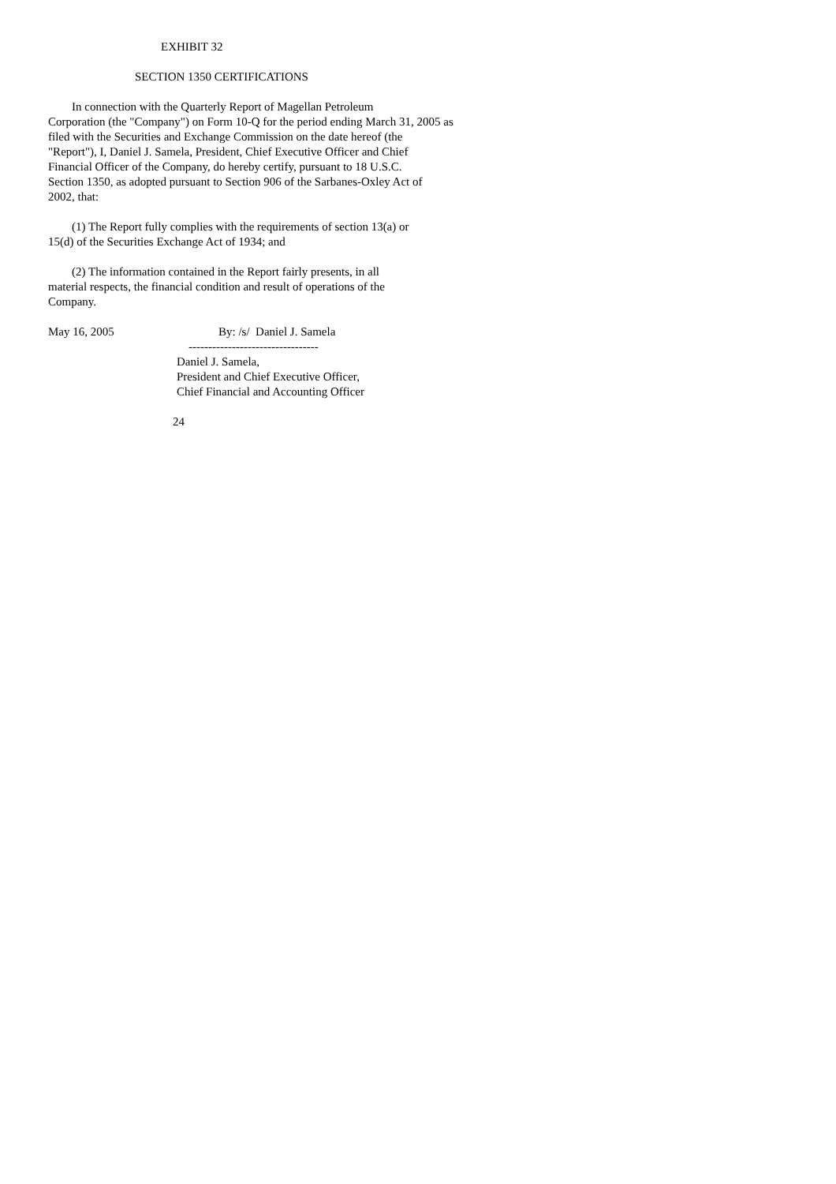EXHIBIT 32
SECTION 1350 CERTIFICATIONS
In connection with the Quarterly Report of Magellan Petroleum
Corporation (the "Company") on Form 10-Q for the period ending March 31, 2005 as
filed with the Securities and Exchange Commission on the date hereof (the
"Report"), I, Daniel J. Samela, President, Chief Executive Officer and Chief
Financial Officer of the Company, do hereby certify, pursuant to 18 U.S.C.
Section 1350, as adopted pursuant to Section 906 of the Sarbanes-Oxley Act of
2002, that:
(1) The Report fully complies with the requirements of section 13(a) or
15(d) of the Securities Exchange Act of 1934; and
(2) The information contained in the Report fairly presents, in all
material respects, the financial condition and result of operations of the
Company.
May 16, 2005 By: /s/ Daniel J. Samela
---------------------------------
Daniel J. Samela,
President and Chief Executive Officer,
Chief Financial and Accounting Officer
24